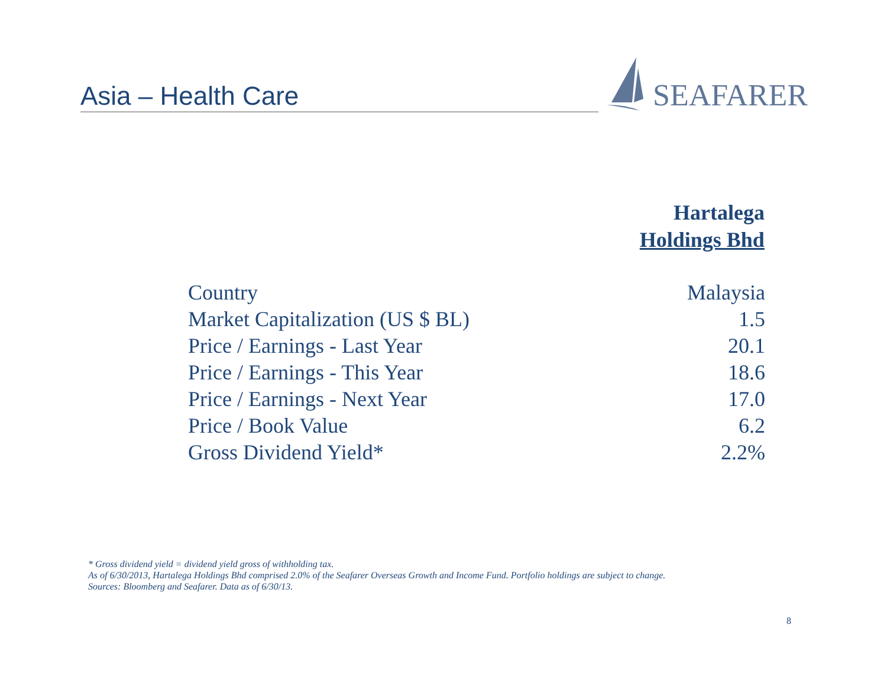Asia – Health Care
SEAFARER
| | Hartalega Holdings Bhd |
| --- | --- |
| Country | Malaysia |
| Market Capitalization (US $ BL) | 1.5 |
| Price / Earnings - Last Year | 20.1 |
| Price / Earnings - This Year | 18.6 |
| Price / Earnings - Next Year | 17.0 |
| Price / Book Value | 6.2 |
| Gross Dividend Yield* | 2.2% |
* Gross dividend yield = dividend yield gross of withholding tax.
As of 6/30/2013, Hartalega Holdings Bhd comprised 2.0% of the Seafarer Overseas Growth and Income Fund. Portfolio holdings are subject to change.
Sources: Bloomberg and Seafarer. Data as of 6/30/13.
8